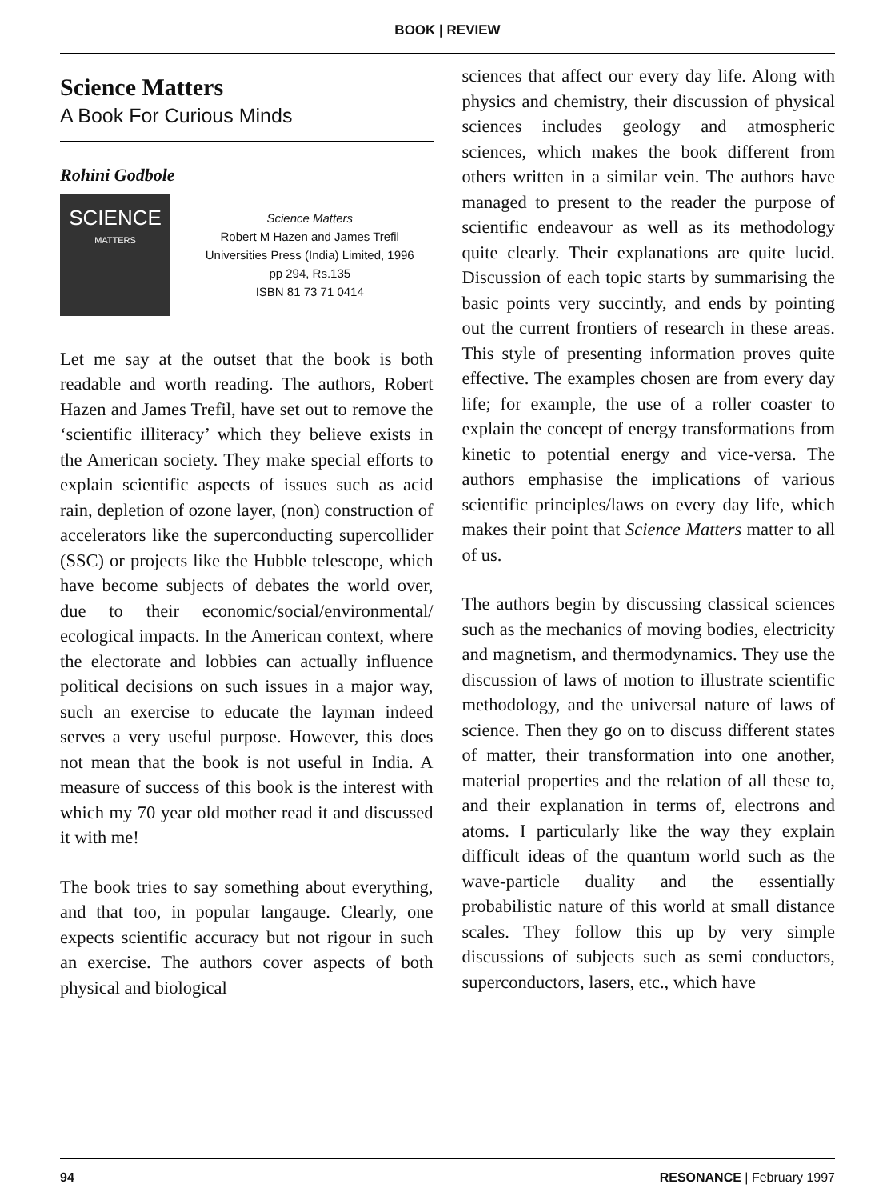BOOK | REVIEW
Science Matters
A Book For Curious Minds
Rohini Godbole
SCIENCE
MATTERS
Science Matters
Robert M Hazen and James Trefil
Universities Press (India) Limited, 1996
pp 294, Rs.135
ISBN 81 73 71 0414
Let me say at the outset that the book is both readable and worth reading. The authors, Robert Hazen and James Trefil, have set out to remove the ‘scientific illiteracy’ which they believe exists in the American society. They make special efforts to explain scientific aspects of issues such as acid rain, depletion of ozone layer, (non) construction of accelerators like the superconducting supercollider (SSC) or projects like the Hubble telescope, which have become subjects of debates the world over, due to their economic/social/environmental/ ecological impacts. In the American context, where the electorate and lobbies can actually influence political decisions on such issues in a major way, such an exercise to educate the layman indeed serves a very useful purpose. However, this does not mean that the book is not useful in India. A measure of success of this book is the interest with which my 70 year old mother read it and discussed it with me!
The book tries to say something about everything, and that too, in popular langauge. Clearly, one expects scientific accuracy but not rigour in such an exercise. The authors cover aspects of both physical and biological
sciences that affect our every day life. Along with physics and chemistry, their discussion of physical sciences includes geology and atmospheric sciences, which makes the book different from others written in a similar vein. The authors have managed to present to the reader the purpose of scientific endeavour as well as its methodology quite clearly. Their explanations are quite lucid. Discussion of each topic starts by summarising the basic points very succintly, and ends by pointing out the current frontiers of research in these areas. This style of presenting information proves quite effective. The examples chosen are from every day life; for example, the use of a roller coaster to explain the concept of energy transformations from kinetic to potential energy and vice-versa. The authors emphasise the implications of various scientific principles/laws on every day life, which makes their point that Science Matters matter to all of us.
The authors begin by discussing classical sciences such as the mechanics of moving bodies, electricity and magnetism, and thermodynamics. They use the discussion of laws of motion to illustrate scientific methodology, and the universal nature of laws of science. Then they go on to discuss different states of matter, their transformation into one another, material properties and the relation of all these to, and their explanation in terms of, electrons and atoms. I particularly like the way they explain difficult ideas of the quantum world such as the wave-particle duality and the essentially probabilistic nature of this world at small distance scales. They follow this up by very simple discussions of subjects such as semi conductors, superconductors, lasers, etc., which have
94 RESONANCE | February 1997